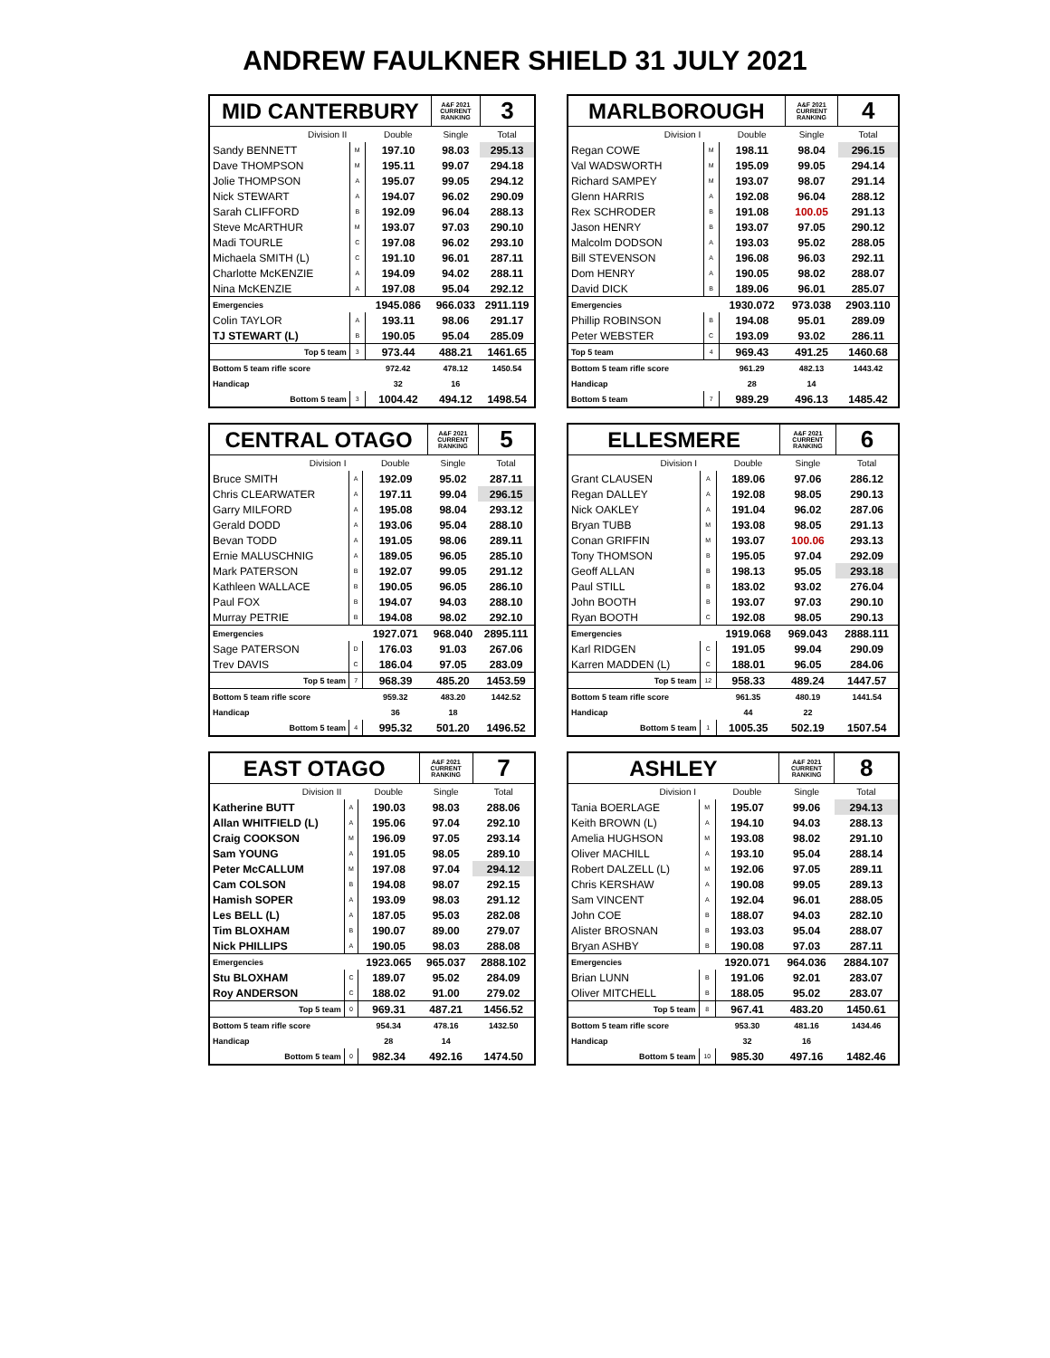ANDREW FAULKNER SHIELD 31 JULY 2021
| MID CANTERBURY | | | A&F 2021 CURRENT RANKING | 3 |
| Division II | | Double | Single | Total |
| Sandy BENNETT | M | 197.10 | 98.03 | 295.13 |
| Dave THOMPSON | M | 195.11 | 99.07 | 294.18 |
| Jolie THOMPSON | A | 195.07 | 99.05 | 294.12 |
| Nick STEWART | A | 194.07 | 96.02 | 290.09 |
| Sarah CLIFFORD | B | 192.09 | 96.04 | 288.13 |
| Steve McARTHUR | M | 193.07 | 97.03 | 290.10 |
| Madi TOURLE | C | 197.08 | 96.02 | 293.10 |
| Michaela SMITH (L) | C | 191.10 | 96.01 | 287.11 |
| Charlotte McKENZIE | A | 194.09 | 94.02 | 288.11 |
| Nina McKENZIE | A | 197.08 | 95.04 | 292.12 |
| Emergencies | | 1945.086 | 966.033 | 2911.119 |
| Colin TAYLOR | A | 193.11 | 98.06 | 291.17 |
| TJ STEWART (L) | B | 190.05 | 95.04 | 285.09 |
| Top 5 team | 3 | 973.44 | 488.21 | 1461.65 |
| Bottom 5 team rifle score | | 972.42 | 478.12 | 1450.54 |
| Handicap | | 32 | 16 | |
| Bottom 5 team | 3 | 1004.42 | 494.12 | 1498.54 |
| MARLBOROUGH | | | A&F 2021 CURRENT RANKING | 4 |
| Division I | | Double | Single | Total |
| Regan COWE | M | 198.11 | 98.04 | 296.15 |
| Val WADSWORTH | M | 195.09 | 99.05 | 294.14 |
| Richard SAMPEY | M | 193.07 | 98.07 | 291.14 |
| Glenn HARRIS | A | 192.08 | 96.04 | 288.12 |
| Rex SCHRODER | B | 191.08 | 100.05 | 291.13 |
| Jason HENRY | B | 193.07 | 97.05 | 290.12 |
| Malcolm DODSON | A | 193.03 | 95.02 | 288.05 |
| Bill STEVENSON | A | 196.08 | 96.03 | 292.11 |
| Dom HENRY | A | 190.05 | 98.02 | 288.07 |
| David DICK | B | 189.06 | 96.01 | 285.07 |
| Emergencies | | 1930.072 | 973.038 | 2903.110 |
| Phillip ROBINSON | B | 194.08 | 95.01 | 289.09 |
| Peter WEBSTER | C | 193.09 | 93.02 | 286.11 |
| Top 5 team | 4 | 969.43 | 491.25 | 1460.68 |
| Bottom 5 team rifle score | | 961.29 | 482.13 | 1443.42 |
| Handicap | | 28 | 14 | |
| Bottom 5 team | 7 | 989.29 | 496.13 | 1485.42 |
| CENTRAL OTAGO | | | A&F 2021 CURRENT RANKING | 5 |
| Division I | | Double | Single | Total |
| Bruce SMITH | A | 192.09 | 95.02 | 287.11 |
| Chris CLEARWATER | A | 197.11 | 99.04 | 296.15 |
| Garry MILFORD | A | 195.08 | 98.04 | 293.12 |
| Gerald DODD | A | 193.06 | 95.04 | 288.10 |
| Bevan TODD | A | 191.05 | 98.06 | 289.11 |
| Ernie MALUSCHNIG | A | 189.05 | 96.05 | 285.10 |
| Mark PATERSON | B | 192.07 | 99.05 | 291.12 |
| Kathleen WALLACE | B | 190.05 | 96.05 | 286.10 |
| Paul FOX | B | 194.07 | 94.03 | 288.10 |
| Murray PETRIE | B | 194.08 | 98.02 | 292.10 |
| Emergencies | | 1927.071 | 968.040 | 2895.111 |
| Sage PATERSON | D | 176.03 | 91.03 | 267.06 |
| Trev DAVIS | C | 186.04 | 97.05 | 283.09 |
| Top 5 team | 7 | 968.39 | 485.20 | 1453.59 |
| Bottom 5 team rifle score | | 959.32 | 483.20 | 1442.52 |
| Handicap | | 36 | 18 | |
| Bottom 5 team | 4 | 995.32 | 501.20 | 1496.52 |
| ELLESMERE | | | A&F 2021 CURRENT RANKING | 6 |
| Division I | | Double | Single | Total |
| Grant CLAUSEN | A | 189.06 | 97.06 | 286.12 |
| Regan DALLEY | A | 192.08 | 98.05 | 290.13 |
| Nick OAKLEY | A | 191.04 | 96.02 | 287.06 |
| Bryan TUBB | M | 193.08 | 98.05 | 291.13 |
| Conan GRIFFIN | M | 193.07 | 100.06 | 293.13 |
| Tony THOMSON | B | 195.05 | 97.04 | 292.09 |
| Geoff ALLAN | B | 198.13 | 95.05 | 293.18 |
| Paul STILL | B | 183.02 | 93.02 | 276.04 |
| John BOOTH | B | 193.07 | 97.03 | 290.10 |
| Ryan BOOTH | C | 192.08 | 98.05 | 290.13 |
| Emergencies | | 1919.068 | 969.043 | 2888.111 |
| Karl RIDGEN | C | 191.05 | 99.04 | 290.09 |
| Karren MADDEN (L) | C | 188.01 | 96.05 | 284.06 |
| Top 5 team | 12 | 958.33 | 489.24 | 1447.57 |
| Bottom 5 team rifle score | | 961.35 | 480.19 | 1441.54 |
| Handicap | | 44 | 22 | |
| Bottom 5 team | 1 | 1005.35 | 502.19 | 1507.54 |
| EAST OTAGO | | | A&F 2021 CURRENT RANKING | 7 |
| Division II | | Double | Single | Total |
| Katherine BUTT | A | 190.03 | 98.03 | 288.06 |
| Allan WHITFIELD (L) | A | 195.06 | 97.04 | 292.10 |
| Craig COOKSON | M | 196.09 | 97.05 | 293.14 |
| Sam YOUNG | A | 191.05 | 98.05 | 289.10 |
| Peter McCALLUM | M | 197.08 | 97.04 | 294.12 |
| Cam COLSON | B | 194.08 | 98.07 | 292.15 |
| Hamish SOPER | A | 193.09 | 98.03 | 291.12 |
| Les BELL (L) | A | 187.05 | 95.03 | 282.08 |
| Tim BLOXHAM | B | 190.07 | 89.00 | 279.07 |
| Nick PHILLIPS | A | 190.05 | 98.03 | 288.08 |
| Emergencies | | 1923.065 | 965.037 | 2888.102 |
| Stu BLOXHAM | C | 189.07 | 95.02 | 284.09 |
| Roy ANDERSON | C | 188.02 | 91.00 | 279.02 |
| Top 5 team | 0 | 969.31 | 487.21 | 1456.52 |
| Bottom 5 team rifle score | | 954.34 | 478.16 | 1432.50 |
| Handicap | | 28 | 14 | |
| Bottom 5 team | 0 | 982.34 | 492.16 | 1474.50 |
| ASHLEY | | | A&F 2021 CURRENT RANKING | 8 |
| Division I | | Double | Single | Total |
| Tania BOERLAGE | M | 195.07 | 99.06 | 294.13 |
| Keith BROWN (L) | A | 194.10 | 94.03 | 288.13 |
| Amelia HUGHSON | M | 193.08 | 98.02 | 291.10 |
| Oliver MACHILL | A | 193.10 | 95.04 | 288.14 |
| Robert DALZELL (L) | M | 192.06 | 97.05 | 289.11 |
| Chris KERSHAW | A | 190.08 | 99.05 | 289.13 |
| Sam VINCENT | A | 192.04 | 96.01 | 288.05 |
| John COE | B | 188.07 | 94.03 | 282.10 |
| Alister BROSNAN | B | 193.03 | 95.04 | 288.07 |
| Bryan ASHBY | B | 190.08 | 97.03 | 287.11 |
| Emergencies | | 1920.071 | 964.036 | 2884.107 |
| Brian LUNN | B | 191.06 | 92.01 | 283.07 |
| Oliver MITCHELL | B | 188.05 | 95.02 | 283.07 |
| Top 5 team | 8 | 967.41 | 483.20 | 1450.61 |
| Bottom 5 team rifle score | | 953.30 | 481.16 | 1434.46 |
| Handicap | | 32 | 16 | |
| Bottom 5 team | 10 | 985.30 | 497.16 | 1482.46 |